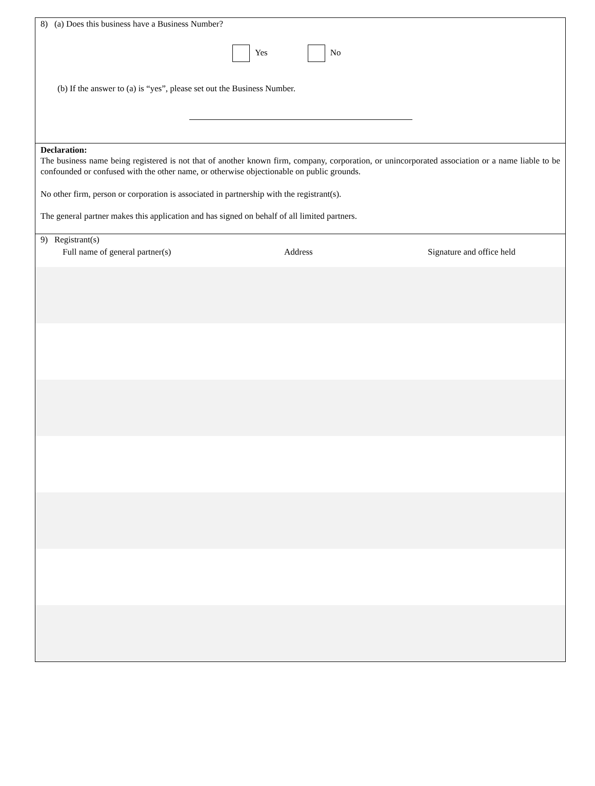8) (a) Does this business have a Business Number?
Yes No
(b) If the answer to (a) is “yes”, please set out the Business Number.
Declaration:
The business name being registered is not that of another known firm, company, corporation, or unincorporated association or a name liable to be confounded or confused with the other name, or otherwise objectionable on public grounds.
No other firm, person or corporation is associated in partnership with the registrant(s).
The general partner makes this application and has signed on behalf of all limited partners.
9) Registrant(s)
Full name of general partner(s) Address Signature and office held